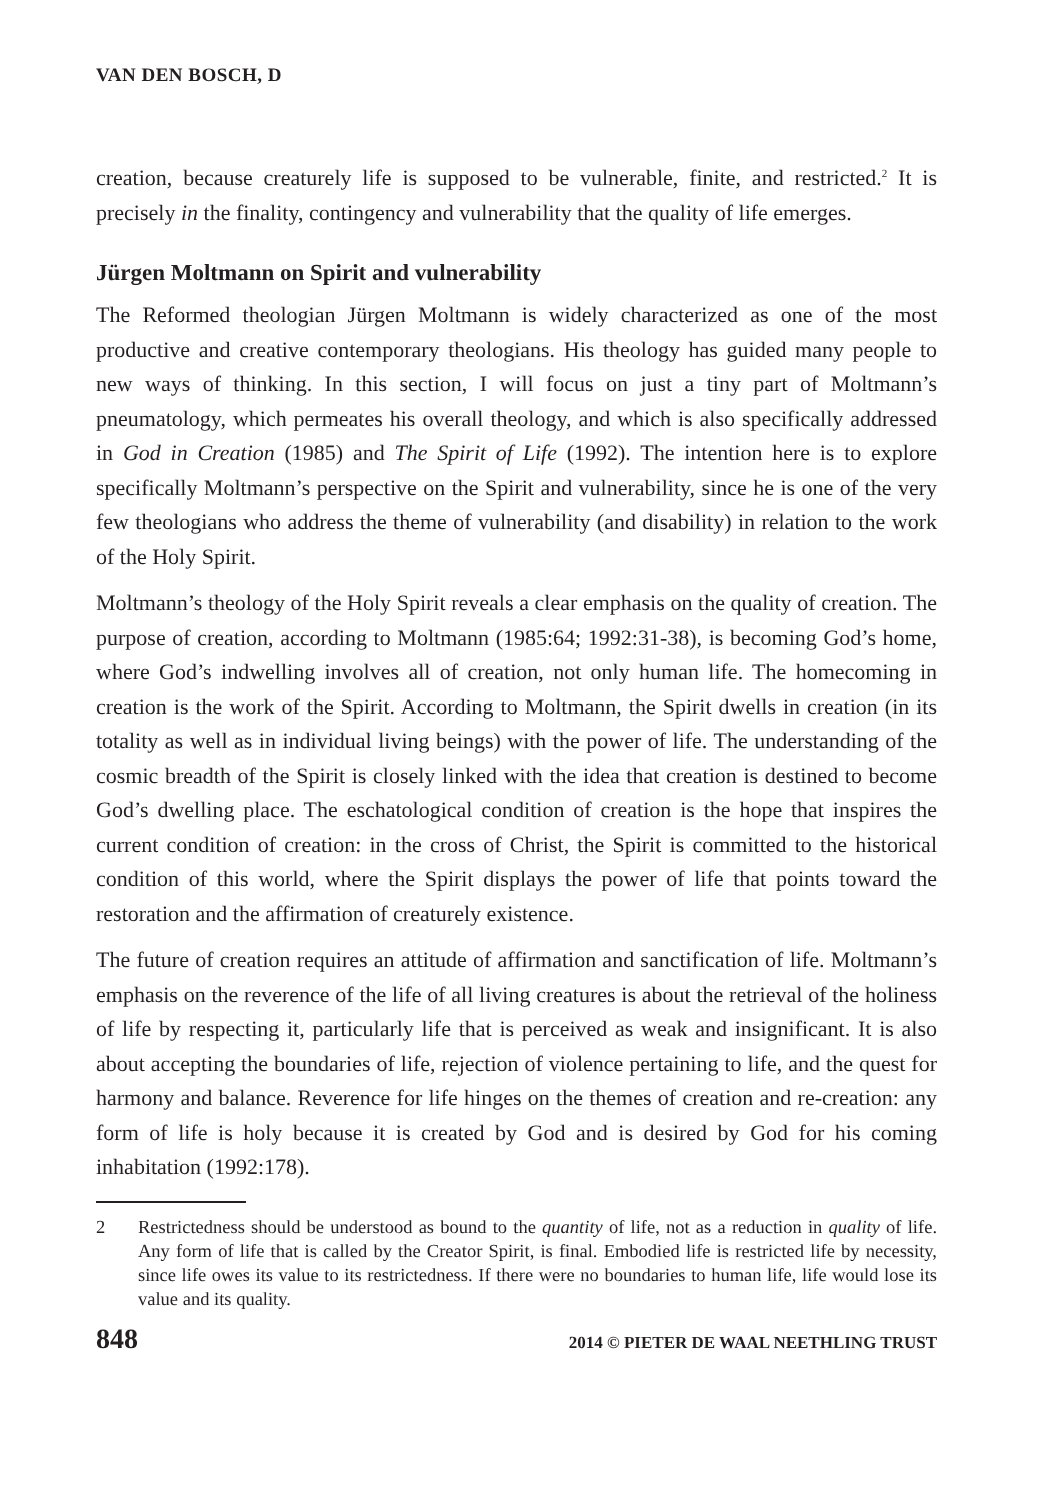VAN DEN BOSCH, D
creation, because creaturely life is supposed to be vulnerable, finite, and restricted.<sup>2</sup> It is precisely in the finality, contingency and vulnerability that the quality of life emerges.
Jürgen Moltmann on Spirit and vulnerability
The Reformed theologian Jürgen Moltmann is widely characterized as one of the most productive and creative contemporary theologians. His theology has guided many people to new ways of thinking. In this section, I will focus on just a tiny part of Moltmann’s pneumatology, which permeates his overall theology, and which is also specifically addressed in God in Creation (1985) and The Spirit of Life (1992). The intention here is to explore specifically Moltmann’s perspective on the Spirit and vulnerability, since he is one of the very few theologians who address the theme of vulnerability (and disability) in relation to the work of the Holy Spirit.
Moltmann’s theology of the Holy Spirit reveals a clear emphasis on the quality of creation. The purpose of creation, according to Moltmann (1985:64; 1992:31-38), is becoming God’s home, where God’s indwelling involves all of creation, not only human life. The homecoming in creation is the work of the Spirit. According to Moltmann, the Spirit dwells in creation (in its totality as well as in individual living beings) with the power of life. The understanding of the cosmic breadth of the Spirit is closely linked with the idea that creation is destined to become God’s dwelling place. The eschatological condition of creation is the hope that inspires the current condition of creation: in the cross of Christ, the Spirit is committed to the historical condition of this world, where the Spirit displays the power of life that points toward the restoration and the affirmation of creaturely existence.
The future of creation requires an attitude of affirmation and sanctification of life. Moltmann’s emphasis on the reverence of the life of all living creatures is about the retrieval of the holiness of life by respecting it, particularly life that is perceived as weak and insignificant. It is also about accepting the boundaries of life, rejection of violence pertaining to life, and the quest for harmony and balance. Reverence for life hinges on the themes of creation and re-creation: any form of life is holy because it is created by God and is desired by God for his coming inhabitation (1992:178).
2 Restrictedness should be understood as bound to the quantity of life, not as a reduction in quality of life. Any form of life that is called by the Creator Spirit, is final. Embodied life is restricted life by necessity, since life owes its value to its restrictedness. If there were no boundaries to human life, life would lose its value and its quality.
848 2014 © PIETER DE WAAL NEETHLING TRUST